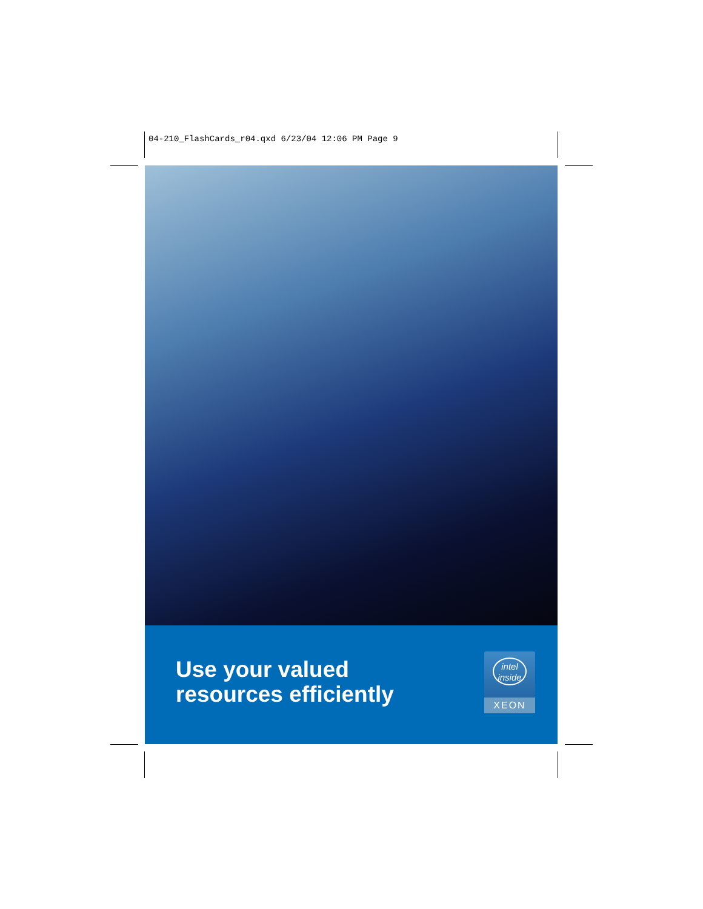04-210_FlashCards_r04.qxd 6/23/04 12:06 PM Page 9
Use your valued
resources efficiently
intel
inside
XEON